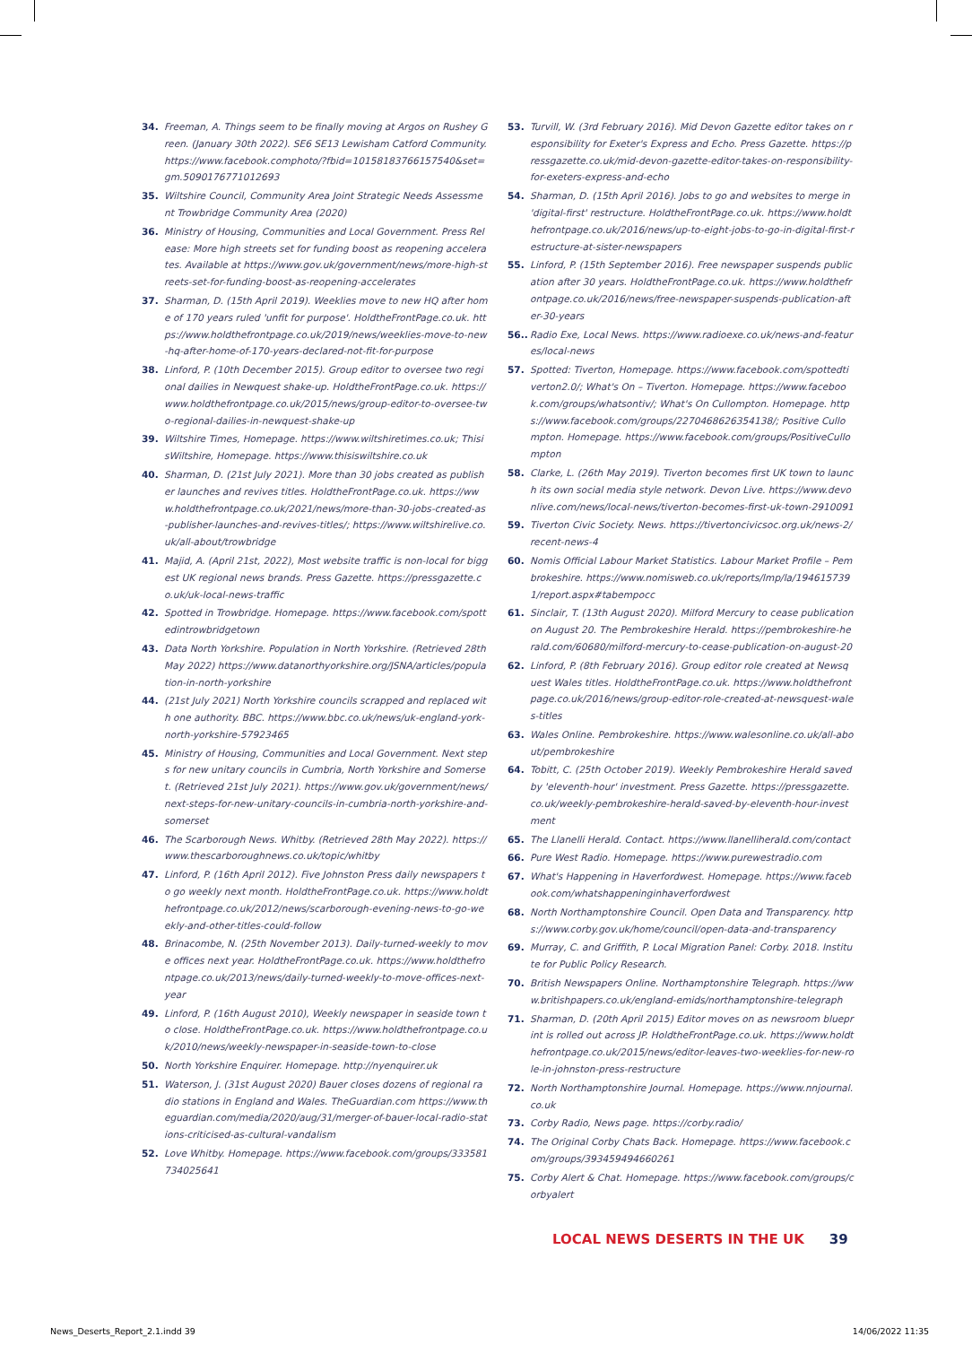34. Freeman, A. Things seem to be finally moving at Argos on Rushey Green. (January 30th 2022). SE6 SE13 Lewisham Catford Community. https://www.facebook.comphoto/?fbid=10158183766157540&set=gm.5090176771012693
35. Wiltshire Council, Community Area Joint Strategic Needs Assessment Trowbridge Community Area (2020)
36. Ministry of Housing, Communities and Local Government. Press Release: More high streets set for funding boost as reopening accelerates. Available at https://www.gov.uk/government/news/more-high-streets-set-for-funding-boost-as-reopening-accelerates
37. Sharman, D. (15th April 2019). Weeklies move to new HQ after home of 170 years ruled 'unfit for purpose'. HoldtheFrontPage.co.uk. https://www.holdthefrontpage.co.uk/2019/news/weeklies-move-to-new-hq-after-home-of-170-years-declared-not-fit-for-purpose
38. Linford, P. (10th December 2015). Group editor to oversee two regional dailies in Newquest shake-up. HoldtheFrontPage.co.uk. https://www.holdthefrontpage.co.uk/2015/news/group-editor-to-oversee-two-regional-dailies-in-newquest-shake-up
39. Wiltshire Times, Homepage. https://www.wiltshiretimes.co.uk; ThisisWiltshire, Homepage. https://www.thisiswiltshire.co.uk
40. Sharman, D. (21st July 2021). More than 30 jobs created as publisher launches and revives titles. HoldtheFrontPage.co.uk. https://www.holdthefrontpage.co.uk/2021/news/more-than-30-jobs-created-as-publisher-launches-and-revives-titles/; https://www.wiltshirelive.co.uk/all-about/trowbridge
41. Majid, A. (April 21st, 2022), Most website traffic is non-local for biggest UK regional news brands. Press Gazette. https://pressgazette.co.uk/uk-local-news-traffic
42. Spotted in Trowbridge. Homepage. https://www.facebook.com/spottedintrowbridgetown
43. Data North Yorkshire. Population in North Yorkshire. (Retrieved 28th May 2022) https://www.datanorthyorkshire.org/JSNA/articles/population-in-north-yorkshire
44. (21st July 2021) North Yorkshire councils scrapped and replaced with one authority. BBC. https://www.bbc.co.uk/news/uk-england-york-north-yorkshire-57923465
45. Ministry of Housing, Communities and Local Government. Next steps for new unitary councils in Cumbria, North Yorkshire and Somerset. (Retrieved 21st July 2021). https://www.gov.uk/government/news/next-steps-for-new-unitary-councils-in-cumbria-north-yorkshire-and-somerset
46. The Scarborough News. Whitby. (Retrieved 28th May 2022). https://www.thescarboroughnews.co.uk/topic/whitby
47. Linford, P. (16th April 2012). Five Johnston Press daily newspapers to go weekly next month. HoldtheFrontPage.co.uk. https://www.holdthefrontpage.co.uk/2012/news/scarborough-evening-news-to-go-weekly-and-other-titles-could-follow
48. Brinacombe, N. (25th November 2013). Daily-turned-weekly to move offices next year. HoldtheFrontPage.co.uk. https://www.holdthefrontpage.co.uk/2013/news/daily-turned-weekly-to-move-offices-next-year
49. Linford, P. (16th August 2010), Weekly newspaper in seaside town to close. HoldtheFrontPage.co.uk. https://www.holdthefrontpage.co.uk/2010/news/weekly-newspaper-in-seaside-town-to-close
50. North Yorkshire Enquirer. Homepage. http://nyenquirer.uk
51. Waterson, J. (31st August 2020) Bauer closes dozens of regional radio stations in England and Wales. TheGuardian.com https://www.theguardian.com/media/2020/aug/31/merger-of-bauer-local-radio-stations-criticised-as-cultural-vandalism
52. Love Whitby. Homepage. https://www.facebook.com/groups/333581734025641
53. Turvill, W. (3rd February 2016). Mid Devon Gazette editor takes on responsibility for Exeter's Express and Echo. Press Gazette. https://pressgazette.co.uk/mid-devon-gazette-editor-takes-on-responsibility-for-exeters-express-and-echo
54. Sharman, D. (15th April 2016). Jobs to go and websites to merge in 'digital-first' restructure. HoldtheFrontPage.co.uk. https://www.holdthefrontpage.co.uk/2016/news/up-to-eight-jobs-to-go-in-digital-first-restructure-at-sister-newspapers
55. Linford, P. (15th September 2016). Free newspaper suspends publication after 30 years. HoldtheFrontPage.co.uk. https://www.holdthefrontpage.co.uk/2016/news/free-newspaper-suspends-publication-after-30-years
56.. Radio Exe, Local News. https://www.radioexe.co.uk/news-and-features/local-news
57. Spotted: Tiverton, Homepage. https://www.facebook.com/spottedtiverton2.0/; What's On – Tiverton. Homepage. https://www.facebook.com/groups/whatsontiv/; What's On Cullompton. Homepage. https://www.facebook.com/groups/2270468626354138/; Positive Cullompton. Homepage. https://www.facebook.com/groups/PositiveCullompton
58. Clarke, L. (26th May 2019). Tiverton becomes first UK town to launch its own social media style network. Devon Live. https://www.devonlive.com/news/local-news/tiverton-becomes-first-uk-town-2910091
59. Tiverton Civic Society. News. https://tivertoncivicsoc.org.uk/news-2/recent-news-4
60. Nomis Official Labour Market Statistics. Labour Market Profile – Pembrokeshire. https://www.nomisweb.co.uk/reports/lmp/la/1946157391/report.aspx#tabempocc
61. Sinclair, T. (13th August 2020). Milford Mercury to cease publication on August 20. The Pembrokeshire Herald. https://pembrokeshire-herald.com/60680/milford-mercury-to-cease-publication-on-august-20
62. Linford, P. (8th February 2016). Group editor role created at Newsquest Wales titles. HoldtheFrontPage.co.uk. https://www.holdthefrontpage.co.uk/2016/news/group-editor-role-created-at-newsquest-wales-titles
63. Wales Online. Pembrokeshire. https://www.walesonline.co.uk/all-about/pembrokeshire
64. Tobitt, C. (25th October 2019). Weekly Pembrokeshire Herald saved by 'eleventh-hour' investment. Press Gazette. https://pressgazette.co.uk/weekly-pembrokeshire-herald-saved-by-eleventh-hour-investment
65. The Llanelli Herald. Contact. https://www.llanelliherald.com/contact
66. Pure West Radio. Homepage. https://www.purewestradio.com
67. What's Happening in Haverfordwest. Homepage. https://www.facebook.com/whatshappeninginhaverfordwest
68. North Northamptonshire Council. Open Data and Transparency. https://www.corby.gov.uk/home/council/open-data-and-transparency
69. Murray, C. and Griffith, P. Local Migration Panel: Corby. 2018. Institute for Public Policy Research.
70. British Newspapers Online. Northamptonshire Telegraph. https://www.britishpapers.co.uk/england-emids/northamptonshire-telegraph
71. Sharman, D. (20th April 2015) Editor moves on as newsroom blueprint is rolled out across JP. HoldtheFrontPage.co.uk. https://www.holdthefrontpage.co.uk/2015/news/editor-leaves-two-weeklies-for-new-role-in-johnston-press-restructure
72. North Northamptonshire Journal. Homepage. https://www.nnjournal.co.uk
73. Corby Radio, News page. https://corby.radio/
74. The Original Corby Chats Back. Homepage. https://www.facebook.com/groups/393459494660261
75. Corby Alert & Chat. Homepage. https://www.facebook.com/groups/corbyalert
LOCAL NEWS DESERTS IN THE UK 39
News_Deserts_Report_2.1.indd 39 14/06/2022 11:35